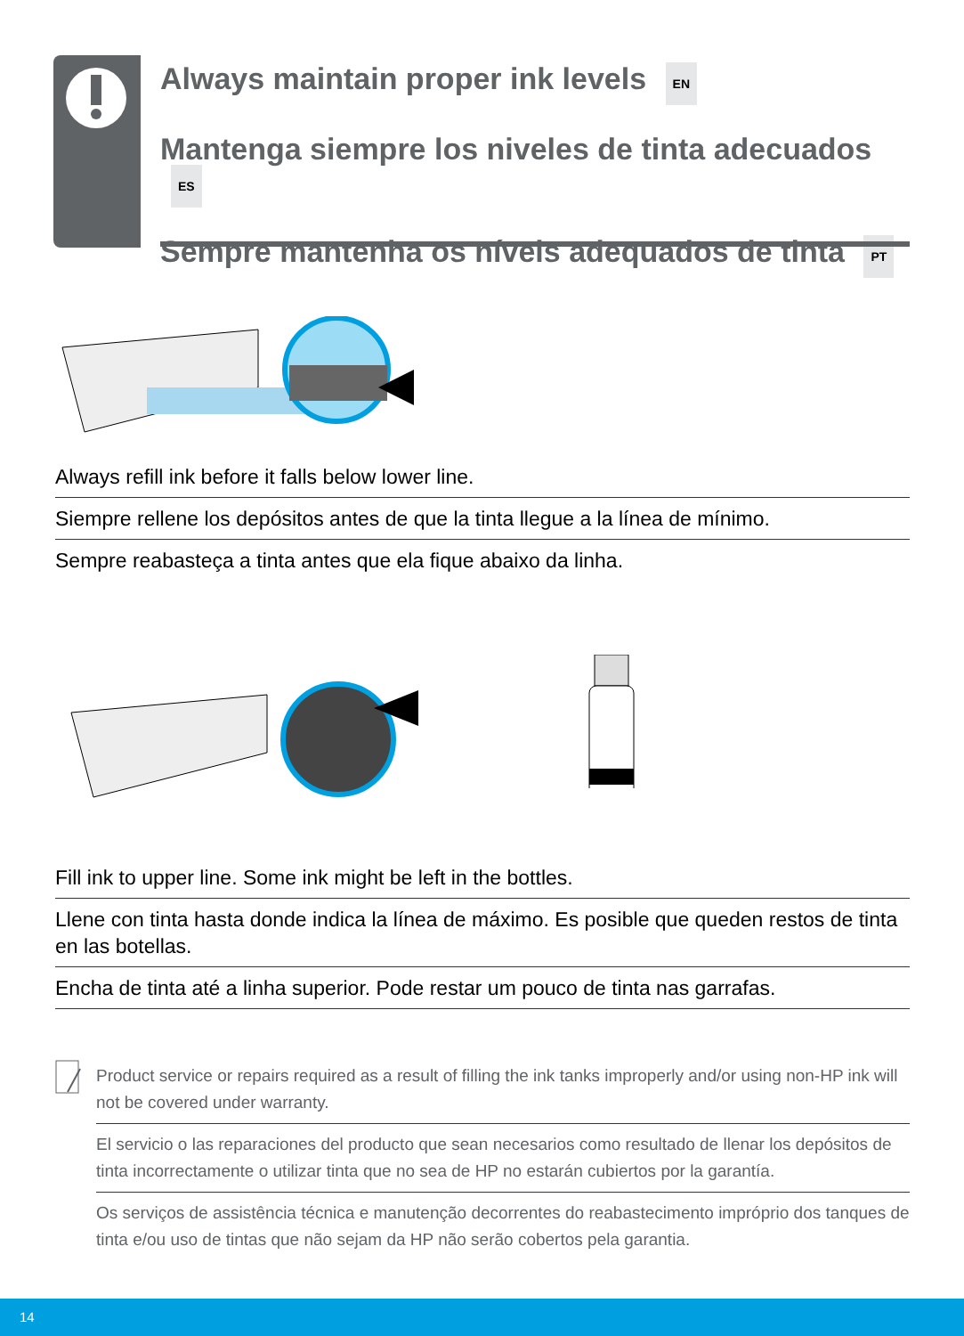Always maintain proper ink levels EN
Mantenga siempre los niveles de tinta adecuados ES
Sempre mantenha os níveis adequados de tinta PT
Always refill ink before it falls below lower line.
Siempre rellene los depósitos antes de que la tinta llegue a la línea de mínimo.
Sempre reabasteça a tinta antes que ela fique abaixo da linha.
Fill ink to upper line. Some ink might be left in the bottles.
Llene con tinta hasta donde indica la línea de máximo. Es posible que queden restos de tinta en las botellas.
Encha de tinta até a linha superior. Pode restar um pouco de tinta nas garrafas.
Product service or repairs required as a result of filling the ink tanks improperly and/or using non-HP ink will not be covered under warranty.
El servicio o las reparaciones del producto que sean necesarios como resultado de llenar los depósitos de tinta incorrectamente o utilizar tinta que no sea de HP no estarán cubiertos por la garantía.
Os serviços de assistência técnica e manutenção decorrentes do reabastecimento impróprio dos tanques de tinta e/ou uso de tintas que não sejam da HP não serão cobertos pela garantia.
14